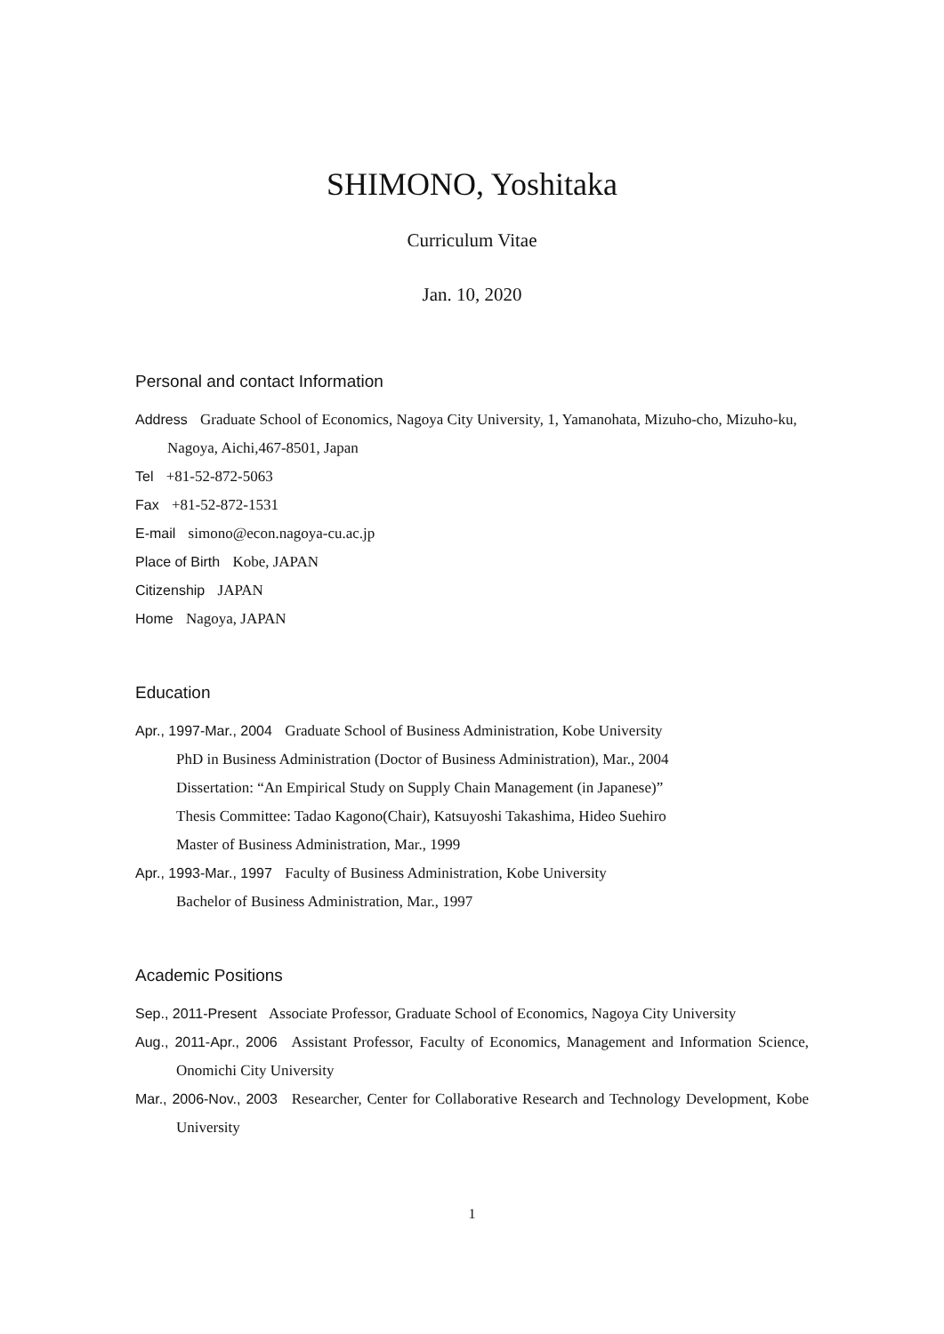SHIMONO, Yoshitaka
Curriculum Vitae
Jan. 10, 2020
Personal and contact Information
Address Graduate School of Economics, Nagoya City University, 1, Yamanohata, Mizuho-cho, Mizuho-ku, Nagoya, Aichi,467-8501, Japan
Tel +81-52-872-5063
Fax +81-52-872-1531
E-mail simono@econ.nagoya-cu.ac.jp
Place of Birth Kobe, JAPAN
Citizenship JAPAN
Home Nagoya, JAPAN
Education
Apr., 1997-Mar., 2004 Graduate School of Business Administration, Kobe University
PhD in Business Administration (Doctor of Business Administration), Mar., 2004
Dissertation: “An Empirical Study on Supply Chain Management (in Japanese)”
Thesis Committee: Tadao Kagono(Chair), Katsuyoshi Takashima, Hideo Suehiro
Master of Business Administration, Mar., 1999
Apr., 1993-Mar., 1997 Faculty of Business Administration, Kobe University
Bachelor of Business Administration, Mar., 1997
Academic Positions
Sep., 2011-Present Associate Professor, Graduate School of Economics, Nagoya City University
Aug., 2011-Apr., 2006 Assistant Professor, Faculty of Economics, Management and Information Science, Onomichi City University
Mar., 2006-Nov., 2003 Researcher, Center for Collaborative Research and Technology Development, Kobe University
1